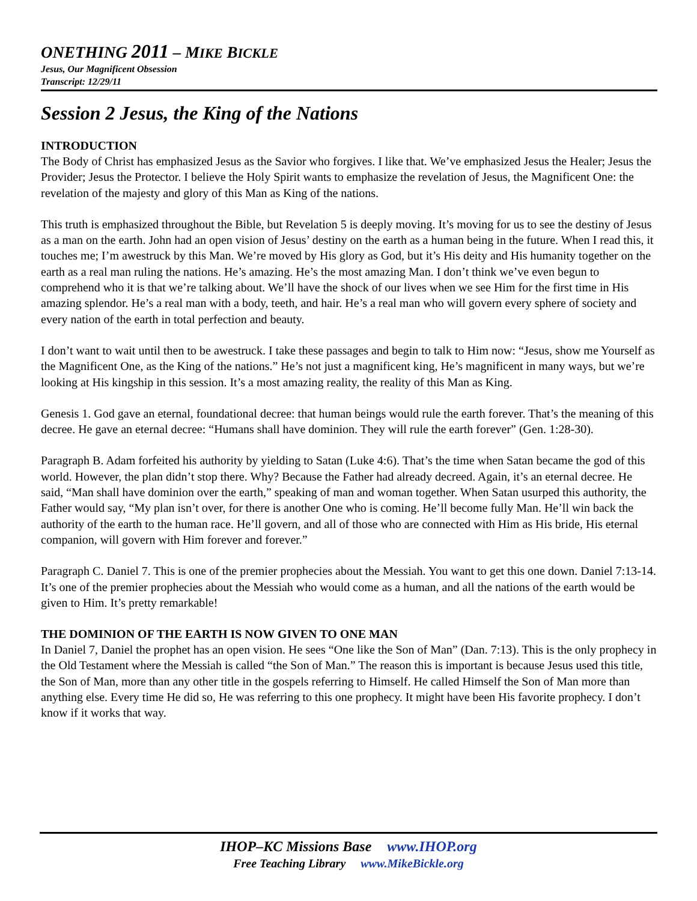ONETHING 2011 – MIKE BICKLE
Jesus, Our Magnificent Obsession
Transcript: 12/29/11
Session 2 Jesus, the King of the Nations
INTRODUCTION
The Body of Christ has emphasized Jesus as the Savior who forgives. I like that. We’ve emphasized Jesus the Healer; Jesus the Provider; Jesus the Protector. I believe the Holy Spirit wants to emphasize the revelation of Jesus, the Magnificent One: the revelation of the majesty and glory of this Man as King of the nations.
This truth is emphasized throughout the Bible, but Revelation 5 is deeply moving. It’s moving for us to see the destiny of Jesus as a man on the earth. John had an open vision of Jesus’ destiny on the earth as a human being in the future. When I read this, it touches me; I’m awestruck by this Man. We’re moved by His glory as God, but it’s His deity and His humanity together on the earth as a real man ruling the nations. He’s amazing. He’s the most amazing Man. I don’t think we’ve even begun to comprehend who it is that we’re talking about. We’ll have the shock of our lives when we see Him for the first time in His amazing splendor. He’s a real man with a body, teeth, and hair. He’s a real man who will govern every sphere of society and every nation of the earth in total perfection and beauty.
I don’t want to wait until then to be awestruck. I take these passages and begin to talk to Him now: “Jesus, show me Yourself as the Magnificent One, as the King of the nations.” He’s not just a magnificent king, He’s magnificent in many ways, but we’re looking at His kingship in this session. It’s a most amazing reality, the reality of this Man as King.
Genesis 1. God gave an eternal, foundational decree: that human beings would rule the earth forever. That’s the meaning of this decree. He gave an eternal decree: “Humans shall have dominion. They will rule the earth forever” (Gen. 1:28-30).
Paragraph B. Adam forfeited his authority by yielding to Satan (Luke 4:6). That’s the time when Satan became the god of this world. However, the plan didn’t stop there. Why? Because the Father had already decreed. Again, it’s an eternal decree. He said, “Man shall have dominion over the earth,” speaking of man and woman together. When Satan usurped this authority, the Father would say, “My plan isn’t over, for there is another One who is coming. He’ll become fully Man. He’ll win back the authority of the earth to the human race. He’ll govern, and all of those who are connected with Him as His bride, His eternal companion, will govern with Him forever and forever.”
Paragraph C. Daniel 7. This is one of the premier prophecies about the Messiah. You want to get this one down. Daniel 7:13-14. It’s one of the premier prophecies about the Messiah who would come as a human, and all the nations of the earth would be given to Him. It’s pretty remarkable!
THE DOMINION OF THE EARTH IS NOW GIVEN TO ONE MAN
In Daniel 7, Daniel the prophet has an open vision. He sees “One like the Son of Man” (Dan. 7:13). This is the only prophecy in the Old Testament where the Messiah is called “the Son of Man.” The reason this is important is because Jesus used this title, the Son of Man, more than any other title in the gospels referring to Himself. He called Himself the Son of Man more than anything else. Every time He did so, He was referring to this one prophecy. It might have been His favorite prophecy. I don’t know if it works that way.
IHOP–KC Missions Base www.IHOP.org
Free Teaching Library www.MikeBickle.org